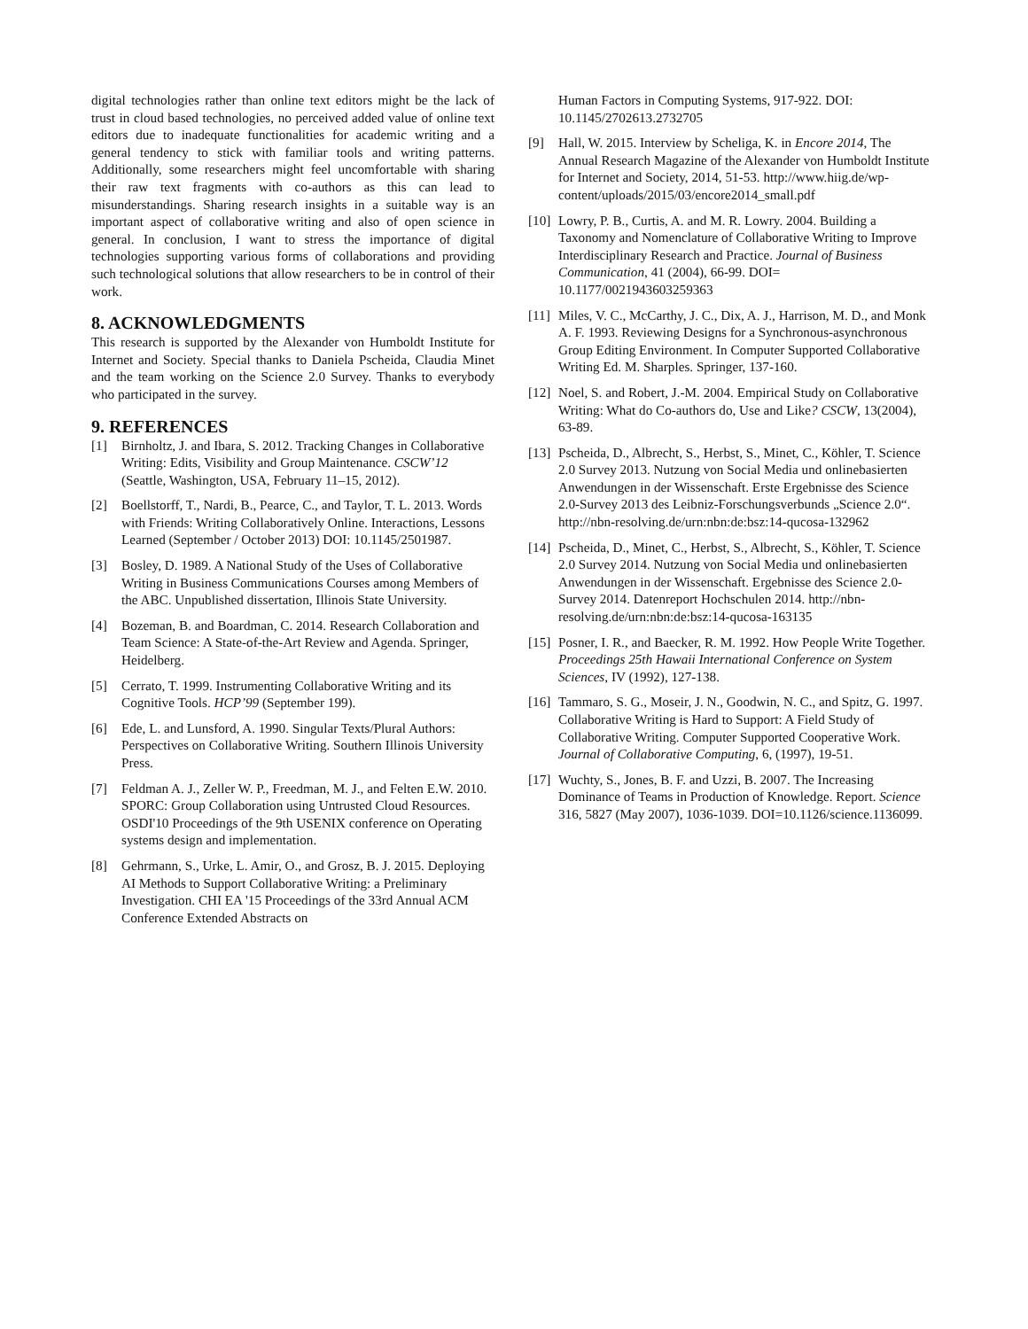digital technologies rather than online text editors might be the lack of trust in cloud based technologies, no perceived added value of online text editors due to inadequate functionalities for academic writing and a general tendency to stick with familiar tools and writing patterns. Additionally, some researchers might feel uncomfortable with sharing their raw text fragments with co-authors as this can lead to misunderstandings. Sharing research insights in a suitable way is an important aspect of collaborative writing and also of open science in general. In conclusion, I want to stress the importance of digital technologies supporting various forms of collaborations and providing such technological solutions that allow researchers to be in control of their work.
8. ACKNOWLEDGMENTS
This research is supported by the Alexander von Humboldt Institute for Internet and Society. Special thanks to Daniela Pscheida, Claudia Minet and the team working on the Science 2.0 Survey. Thanks to everybody who participated in the survey.
9. REFERENCES
[1] Birnholtz, J. and Ibara, S. 2012. Tracking Changes in Collaborative Writing: Edits, Visibility and Group Maintenance. CSCW’12 (Seattle, Washington, USA, February 11–15, 2012).
[2] Boellstorff, T., Nardi, B., Pearce, C., and Taylor, T. L. 2013. Words with Friends: Writing Collaboratively Online. Interactions, Lessons Learned (September / October 2013) DOI: 10.1145/2501987.
[3] Bosley, D. 1989. A National Study of the Uses of Collaborative Writing in Business Communications Courses among Members of the ABC. Unpublished dissertation, Illinois State University.
[4] Bozeman, B. and Boardman, C. 2014. Research Collaboration and Team Science: A State-of-the-Art Review and Agenda. Springer, Heidelberg.
[5] Cerrato, T. 1999. Instrumenting Collaborative Writing and its Cognitive Tools. HCP’99 (September 199).
[6] Ede, L. and Lunsford, A. 1990. Singular Texts/Plural Authors: Perspectives on Collaborative Writing. Southern Illinois University Press.
[7] Feldman A. J., Zeller W. P., Freedman, M. J., and Felten E.W. 2010. SPORC: Group Collaboration using Untrusted Cloud Resources. OSDI'10 Proceedings of the 9th USENIX conference on Operating systems design and implementation.
[8] Gehrmann, S., Urke, L. Amir, O., and Grosz, B. J. 2015. Deploying AI Methods to Support Collaborative Writing: a Preliminary Investigation. CHI EA '15 Proceedings of the 33rd Annual ACM Conference Extended Abstracts on
Human Factors in Computing Systems, 917-922. DOI: 10.1145/2702613.2732705
[9] Hall, W. 2015. Interview by Scheliga, K. in Encore 2014, The Annual Research Magazine of the Alexander von Humboldt Institute for Internet and Society, 2014, 51-53. http://www.hiig.de/wp-content/uploads/2015/03/encore2014_small.pdf
[10] Lowry, P. B., Curtis, A. and M. R. Lowry. 2004. Building a Taxonomy and Nomenclature of Collaborative Writing to Improve Interdisciplinary Research and Practice. Journal of Business Communication, 41 (2004), 66-99. DOI= 10.1177/0021943603259363
[11] Miles, V. C., McCarthy, J. C., Dix, A. J., Harrison, M. D., and Monk A. F. 1993. Reviewing Designs for a Synchronous-asynchronous Group Editing Environment. In Computer Supported Collaborative Writing Ed. M. Sharples. Springer, 137-160.
[12] Noel, S. and Robert, J.-M. 2004. Empirical Study on Collaborative Writing: What do Co-authors do, Use and Like? CSCW, 13(2004), 63-89.
[13] Pscheida, D., Albrecht, S., Herbst, S., Minet, C., Köhler, T. Science 2.0 Survey 2013. Nutzung von Social Media und onlinebasierten Anwendungen in der Wissenschaft. Erste Ergebnisse des Science 2.0-Survey 2013 des Leibniz-Forschungsverbunds „Science 2.0“. http://nbn-resolving.de/urn:nbn:de:bsz:14-qucosa-132962
[14] Pscheida, D., Minet, C., Herbst, S., Albrecht, S., Köhler, T. Science 2.0 Survey 2014. Nutzung von Social Media und onlinebasierten Anwendungen in der Wissenschaft. Ergebnisse des Science 2.0-Survey 2014. Datenreport Hochschulen 2014. http://nbn-resolving.de/urn:nbn:de:bsz:14-qucosa-163135
[15] Posner, I. R., and Baecker, R. M. 1992. How People Write Together. Proceedings 25th Hawaii International Conference on System Sciences, IV (1992), 127-138.
[16] Tammaro, S. G., Moseir, J. N., Goodwin, N. C., and Spitz, G. 1997. Collaborative Writing is Hard to Support: A Field Study of Collaborative Writing. Computer Supported Cooperative Work. Journal of Collaborative Computing, 6, (1997), 19-51.
[17] Wuchty, S., Jones, B. F. and Uzzi, B. 2007. The Increasing Dominance of Teams in Production of Knowledge. Report. Science 316, 5827 (May 2007), 1036-1039. DOI=10.1126/science.1136099.